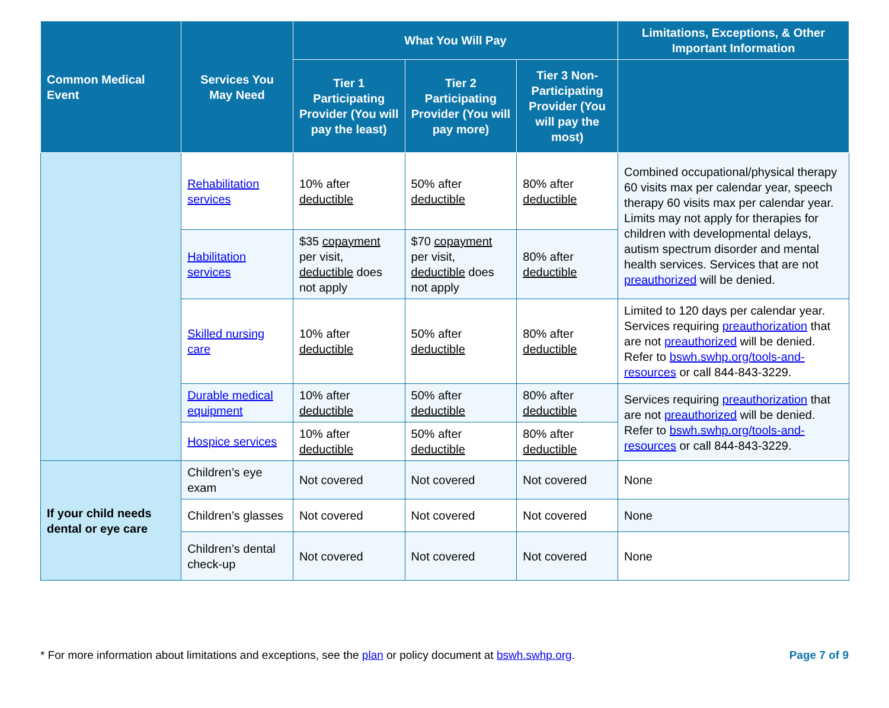| Common Medical Event | Services You May Need | What You Will Pay | | | Limitations, Exceptions, & Other Important Information |
| --- | --- | --- | --- | --- | --- |
| | | Tier 1 Participating Provider (You will pay the least) | Tier 2 Participating Provider (You will pay more) | Tier 3 Non-Participating Provider (You will pay the most) | |
| | Rehabilitation services | 10% after deductible | 50% after deductible | 80% after deductible | Combined occupational/physical therapy 60 visits max per calendar year, speech therapy 60 visits max per calendar year. Limits may not apply for therapies for children with developmental delays, autism spectrum disorder and mental health services. Services that are not preauthorized will be denied. |
| | Habilitation services | $35 copayment per visit, deductible does not apply | $70 copayment per visit, deductible does not apply | 80% after deductible | |
| | Skilled nursing care | 10% after deductible | 50% after deductible | 80% after deductible | Limited to 120 days per calendar year. Services requiring preauthorization that are not preauthorized will be denied. Refer to bswh.swhp.org/tools-and-resources or call 844-843-3229. |
| | Durable medical equipment | 10% after deductible | 50% after deductible | 80% after deductible | Services requiring preauthorization that are not preauthorized will be denied. Refer to bswh.swhp.org/tools-and-resources or call 844-843-3229. |
| | Hospice services | 10% after deductible | 50% after deductible | 80% after deductible | |
| If your child needs dental or eye care | Children’s eye exam | Not covered | Not covered | Not covered | None |
| | Children’s glasses | Not covered | Not covered | Not covered | None |
| | Children’s dental check-up | Not covered | Not covered | Not covered | None |
* For more information about limitations and exceptions, see the plan or policy document at bswh.swhp.org. Page 7 of 9